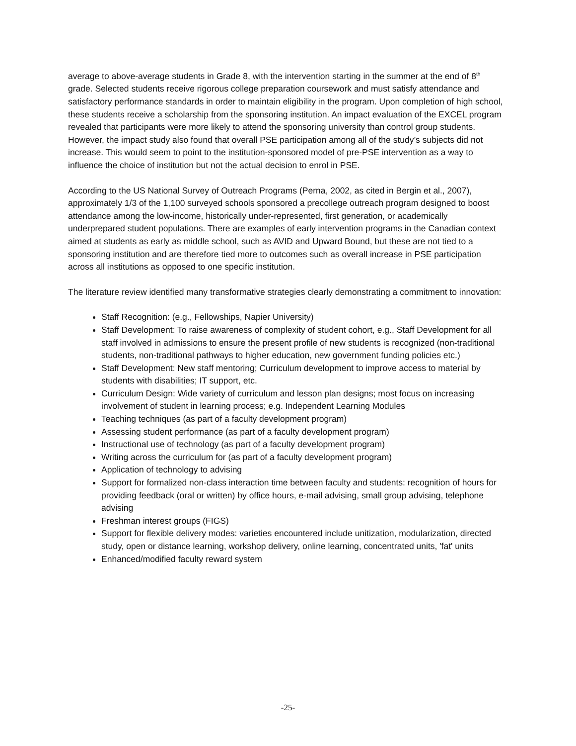average to above-average students in Grade 8, with the intervention starting in the summer at the end of 8<sup>th</sup> grade. Selected students receive rigorous college preparation coursework and must satisfy attendance and satisfactory performance standards in order to maintain eligibility in the program. Upon completion of high school, these students receive a scholarship from the sponsoring institution. An impact evaluation of the EXCEL program revealed that participants were more likely to attend the sponsoring university than control group students. However, the impact study also found that overall PSE participation among all of the study’s subjects did not increase. This would seem to point to the institution-sponsored model of pre-PSE intervention as a way to influence the choice of institution but not the actual decision to enrol in PSE.
According to the US National Survey of Outreach Programs (Perna, 2002, as cited in Bergin et al., 2007), approximately 1/3 of the 1,100 surveyed schools sponsored a precollege outreach program designed to boost attendance among the low-income, historically under-represented, first generation, or academically underprepared student populations. There are examples of early intervention programs in the Canadian context aimed at students as early as middle school, such as AVID and Upward Bound, but these are not tied to a sponsoring institution and are therefore tied more to outcomes such as overall increase in PSE participation across all institutions as opposed to one specific institution.
The literature review identified many transformative strategies clearly demonstrating a commitment to innovation:
Staff Recognition: (e.g., Fellowships, Napier University)
Staff Development: To raise awareness of complexity of student cohort, e.g., Staff Development for all staff involved in admissions to ensure the present profile of new students is recognized (non-traditional students, non-traditional pathways to higher education, new government funding policies etc.)
Staff Development: New staff mentoring; Curriculum development to improve access to material by students with disabilities; IT support, etc.
Curriculum Design: Wide variety of curriculum and lesson plan designs; most focus on increasing involvement of student in learning process; e.g. Independent Learning Modules
Teaching techniques (as part of a faculty development program)
Assessing student performance (as part of a faculty development program)
Instructional use of technology (as part of a faculty development program)
Writing across the curriculum for (as part of a faculty development program)
Application of technology to advising
Support for formalized non-class interaction time between faculty and students: recognition of hours for providing feedback (oral or written) by office hours, e-mail advising, small group advising, telephone advising
Freshman interest groups (FIGS)
Support for flexible delivery modes: varieties encountered include unitization, modularization, directed study, open or distance learning, workshop delivery, online learning, concentrated units, 'fat' units
Enhanced/modified faculty reward system
-25-